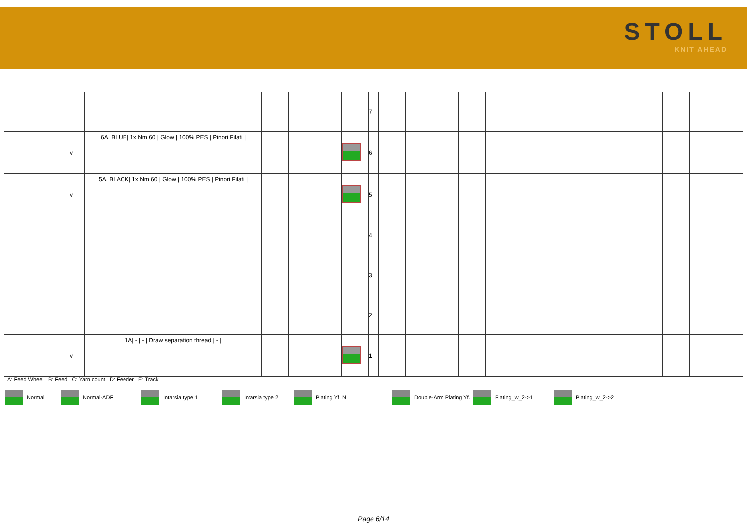STOLL
KNIT AHEAD
| | | | | | | | 7 | | | | | | | |
| | v | 6A, BLUE/ 1x Nm 60 / Glow / 100% PES / Pinori Filati / | | | | | 6 | | | | | | | |
| | v | 5A, BLACK/ 1x Nm 60 / Glow / 100% PES / Pinori Filati / | | | | | 5 | | | | | | | |
| | | | | | | | 4 | | | | | | | |
| | | | | | | | 3 | | | | | | | |
| | | | | | | | 2 | | | | | | | |
| | v | 1A/ - / - / Draw separation thread / - / | | | | | 1 | | | | | | | |
A: Feed Wheel B: Feed C: Yarn count D: Feeder E: Track
Normal Normal-ADF Intarsia type 1 Intarsia type 2 Plating Yf. N Double-Arm Plating Yf. Plating_w_2->1 Plating_w_2->2
Page 6/14